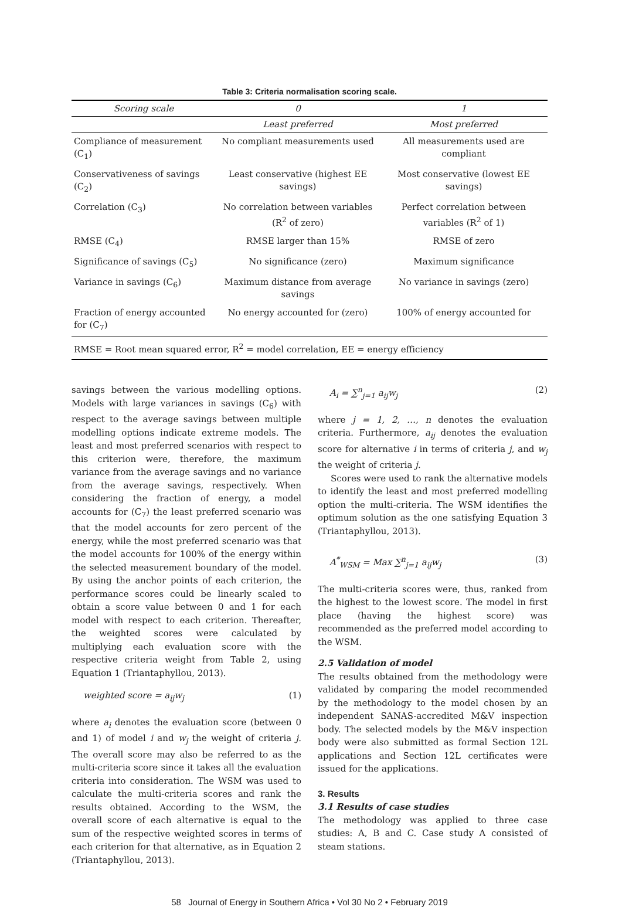Table 3: Criteria normalisation scoring scale.
| Scoring scale | 0 | 1 |
| --- | --- | --- |
| | Least preferred | Most preferred |
| Compliance of measurement (C<sub>1</sub>) | No compliant measurements used | All measurements used are compliant |
| Conservativeness of savings (C<sub>2</sub>) | Least conservative (highest EE savings) | Most conservative (lowest EE savings) |
| Correlation (C<sub>3</sub>) | No correlation between variables (R<sup>2</sup> of zero) | Perfect correlation between variables (R<sup>2</sup> of 1) |
| RMSE (C<sub>4</sub>) | RMSE larger than 15% | RMSE of zero |
| Significance of savings (C<sub>5</sub>) | No significance (zero) | Maximum significance |
| Variance in savings (C<sub>6</sub>) | Maximum distance from average savings | No variance in savings (zero) |
| Fraction of energy accounted for (C<sub>7</sub>) | No energy accounted for (zero) | 100% of energy accounted for |
| RMSE = Root mean squared error, R<sup>2</sup> = model correlation, EE = energy efficiency | | |
savings between the various modelling options. Models with large variances in savings (C<sub>6</sub>) with respect to the average savings between multiple modelling options indicate extreme models. The least and most preferred scenarios with respect to this criterion were, therefore, the maximum variance from the average savings and no variance from the average savings, respectively. When considering the fraction of energy, a model accounts for (C<sub>7</sub>) the least preferred scenario was that the model accounts for zero percent of the energy, while the most preferred scenario was that the model accounts for 100% of the energy within the selected measurement boundary of the model. By using the anchor points of each criterion, the performance scores could be linearly scaled to obtain a score value between 0 and 1 for each model with respect to each criterion. Thereafter, the weighted scores were calculated by multiplying each evaluation score with the respective criteria weight from Table 2, using Equation 1 (Triantaphyllou, 2013).
weighted score = a<sub>ij</sub>w<sub>j</sub> (1)
where a<sub>i</sub> denotes the evaluation score (between 0 and 1) of model i and w<sub>j</sub> the weight of criteria j. The overall score may also be referred to as the multi-criteria score since it takes all the evaluation criteria into consideration. The WSM was used to calculate the multi-criteria scores and rank the results obtained. According to the WSM, the overall score of each alternative is equal to the sum of the respective weighted scores in terms of each criterion for that alternative, as in Equation 2 (Triantaphyllou, 2013).
A<sub>i</sub> = ∑<sup>n</sup><sub>j=1</sub> a<sub>ij</sub>w<sub>j</sub> (2)
where j = 1, 2, …, n denotes the evaluation criteria. Furthermore, a<sub>ij</sub> denotes the evaluation score for alternative i in terms of criteria j, and w<sub>j</sub> the weight of criteria j.
Scores were used to rank the alternative models to identify the least and most preferred modelling option the multi-criteria. The WSM identifies the optimum solution as the one satisfying Equation 3 (Triantaphyllou, 2013).
A<sup>*</sup><sub>WSM</sub> = Max ∑<sup>n</sup><sub>j=1</sub> a<sub>ij</sub>w<sub>j</sub> (3)
The multi-criteria scores were, thus, ranked from the highest to the lowest score. The model in first place (having the highest score) was recommended as the preferred model according to the WSM.
2.5 Validation of model
The results obtained from the methodology were validated by comparing the model recommended by the methodology to the model chosen by an independent SANAS-accredited M&V inspection body. The selected models by the M&V inspection body were also submitted as formal Section 12L applications and Section 12L certificates were issued for the applications.
3. Results
3.1 Results of case studies
The methodology was applied to three case studies: A, B and C. Case study A consisted of steam stations.
58 Journal of Energy in Southern Africa • Vol 30 No 2 • February 2019